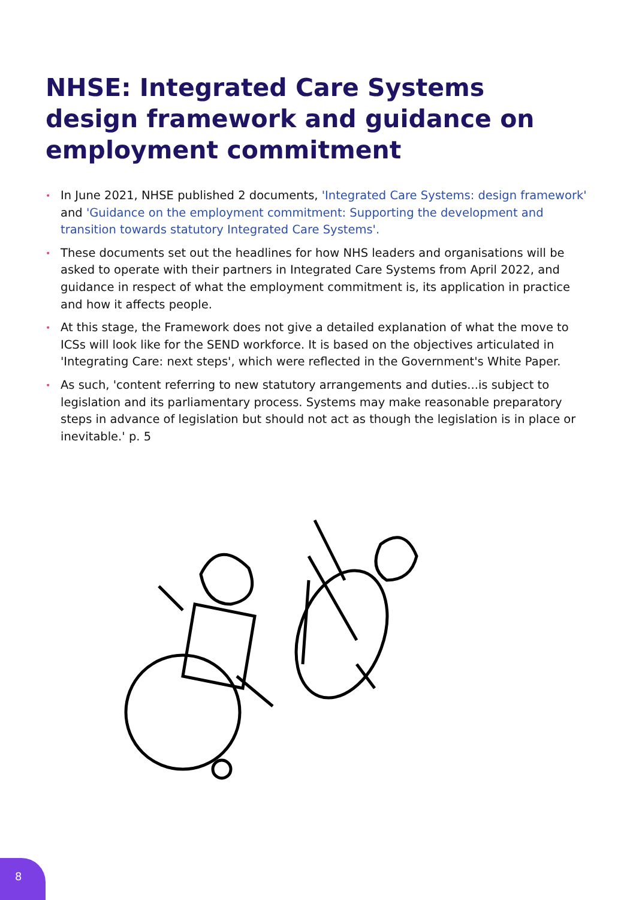NHSE: Integrated Care Systems design framework and guidance on employment commitment
• In June 2021, NHSE published 2 documents, 'Integrated Care Systems: design framework' and 'Guidance on the employment commitment: Supporting the development and transition towards statutory Integrated Care Systems'.
• These documents set out the headlines for how NHS leaders and organisations will be asked to operate with their partners in Integrated Care Systems from April 2022, and guidance in respect of what the employment commitment is, its application in practice and how it affects people.
• At this stage, the Framework does not give a detailed explanation of what the move to ICSs will look like for the SEND workforce. It is based on the objectives articulated in 'Integrating Care: next steps', which were reflected in the Government's White Paper.
• As such, 'content referring to new statutory arrangements and duties...is subject to legislation and its parliamentary process. Systems may make reasonable preparatory steps in advance of legislation but should not act as though the legislation is in place or inevitable.' p. 5
8